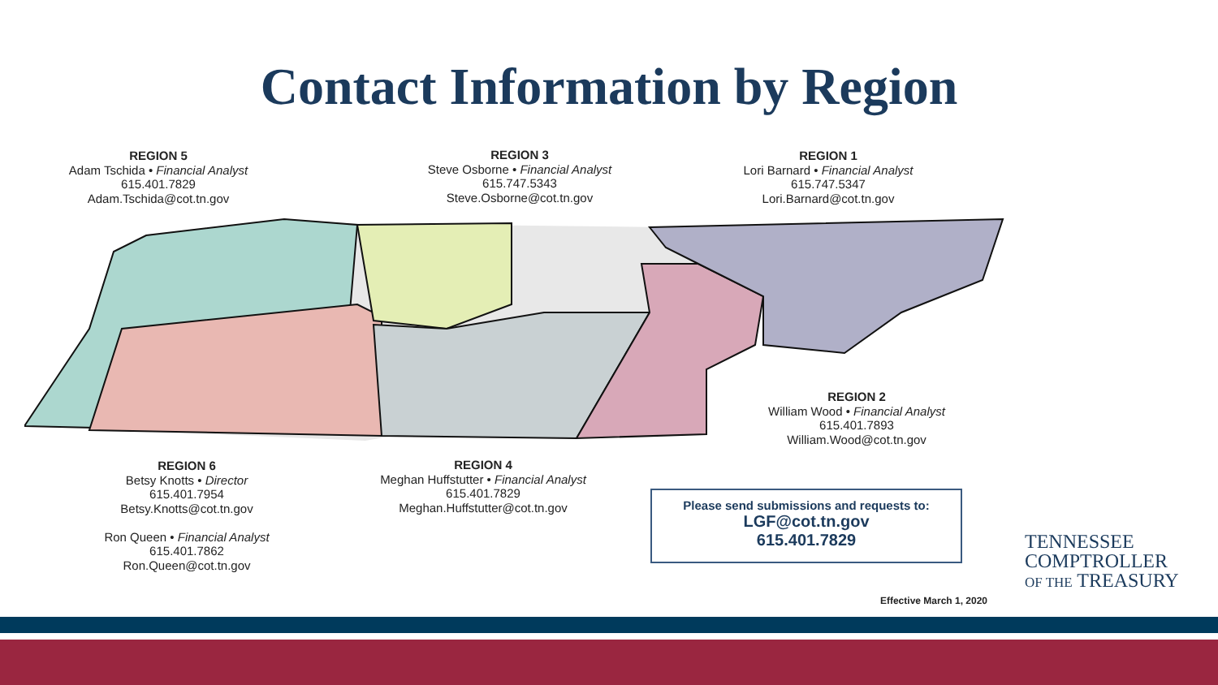Contact Information by Region
REGION 5
Adam Tschida • Financial Analyst
615.401.7829
Adam.Tschida@cot.tn.gov
REGION 3
Steve Osborne • Financial Analyst
615.747.5343
Steve.Osborne@cot.tn.gov
REGION 1
Lori Barnard • Financial Analyst
615.747.5347
Lori.Barnard@cot.tn.gov
REGION 2
William Wood • Financial Analyst
615.401.7893
William.Wood@cot.tn.gov
REGION 6
Betsy Knotts • Director
615.401.7954
Betsy.Knotts@cot.tn.gov
Ron Queen • Financial Analyst
615.401.7862
Ron.Queen@cot.tn.gov
REGION 4
Meghan Huffstutter • Financial Analyst
615.401.7829
Meghan.Huffstutter@cot.tn.gov
Please send submissions and requests to:
LGF@cot.tn.gov
615.401.7829
Effective March 1, 2020
TENNESSEE
COMPTROLLER
OF THE TREASURY